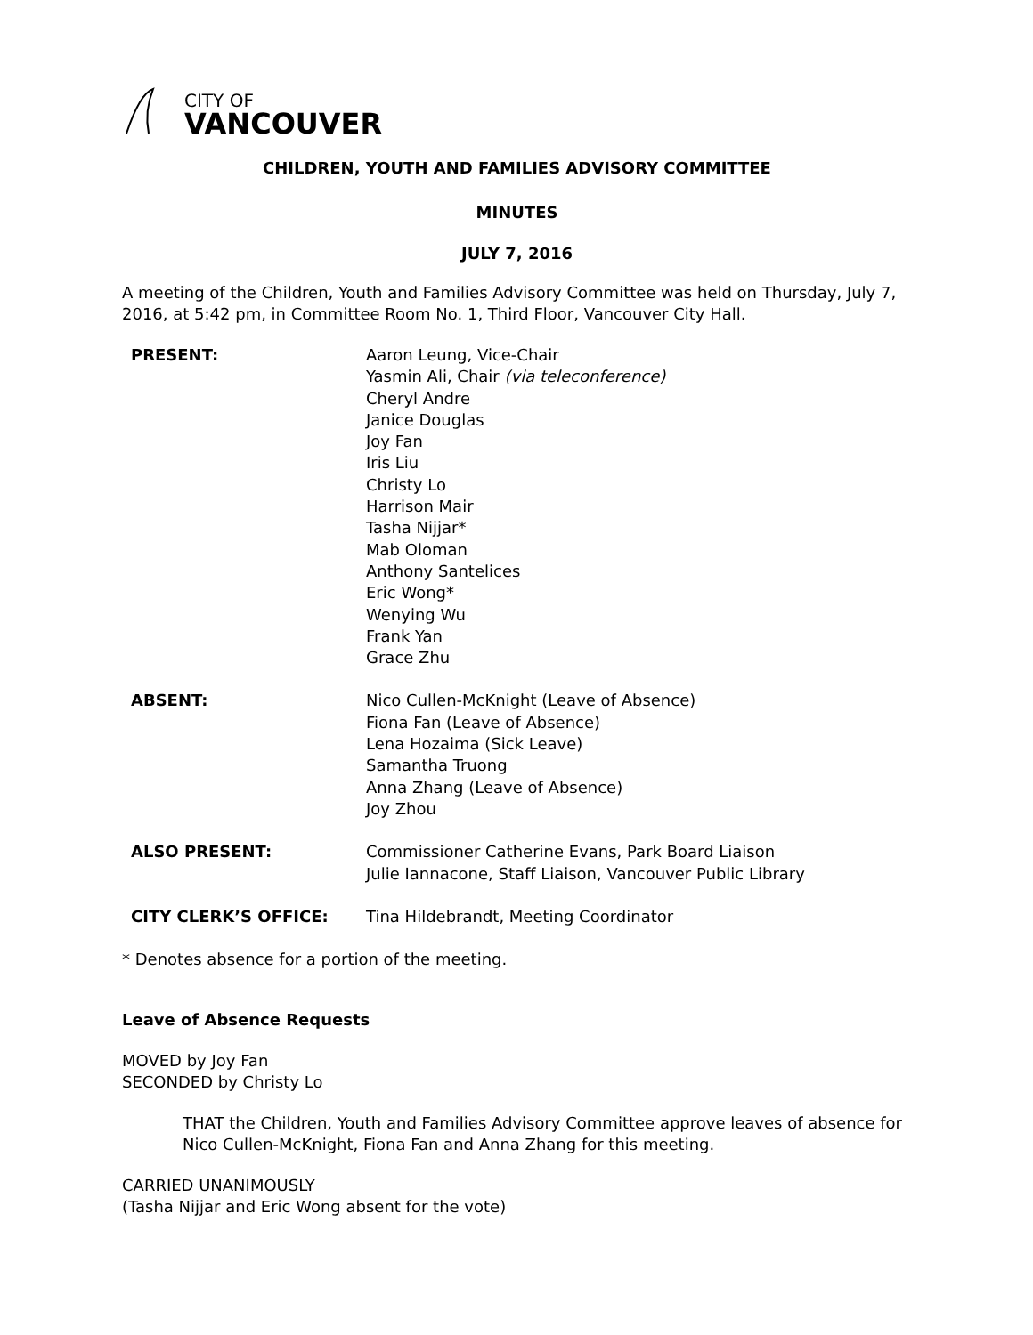CITY OF
VANCOUVER
CHILDREN, YOUTH AND FAMILIES ADVISORY COMMITTEE
MINUTES
JULY 7, 2016
A meeting of the Children, Youth and Families Advisory Committee was held on Thursday, July 7, 2016, at 5:42 pm, in Committee Room No. 1, Third Floor, Vancouver City Hall.
| PRESENT: | Aaron Leung, Vice-Chair Yasmin Ali, Chair (via teleconference) Cheryl Andre Janice Douglas Joy Fan Iris Liu Christy Lo Harrison Mair Tasha Nijjar* Mab Oloman Anthony Santelices Eric Wong* Wenying Wu Frank Yan Grace Zhu |
| ABSENT: | Nico Cullen-McKnight (Leave of Absence) Fiona Fan (Leave of Absence) Lena Hozaima (Sick Leave) Samantha Truong Anna Zhang (Leave of Absence) Joy Zhou |
| ALSO PRESENT: | Commissioner Catherine Evans, Park Board Liaison Julie Iannacone, Staff Liaison, Vancouver Public Library |
| CITY CLERK’S OFFICE: | Tina Hildebrandt, Meeting Coordinator |
* Denotes absence for a portion of the meeting.
Leave of Absence Requests
MOVED by Joy Fan
SECONDED by Christy Lo
THAT the Children, Youth and Families Advisory Committee approve leaves of absence for Nico Cullen-McKnight, Fiona Fan and Anna Zhang for this meeting.
CARRIED UNANIMOUSLY
(Tasha Nijjar and Eric Wong absent for the vote)